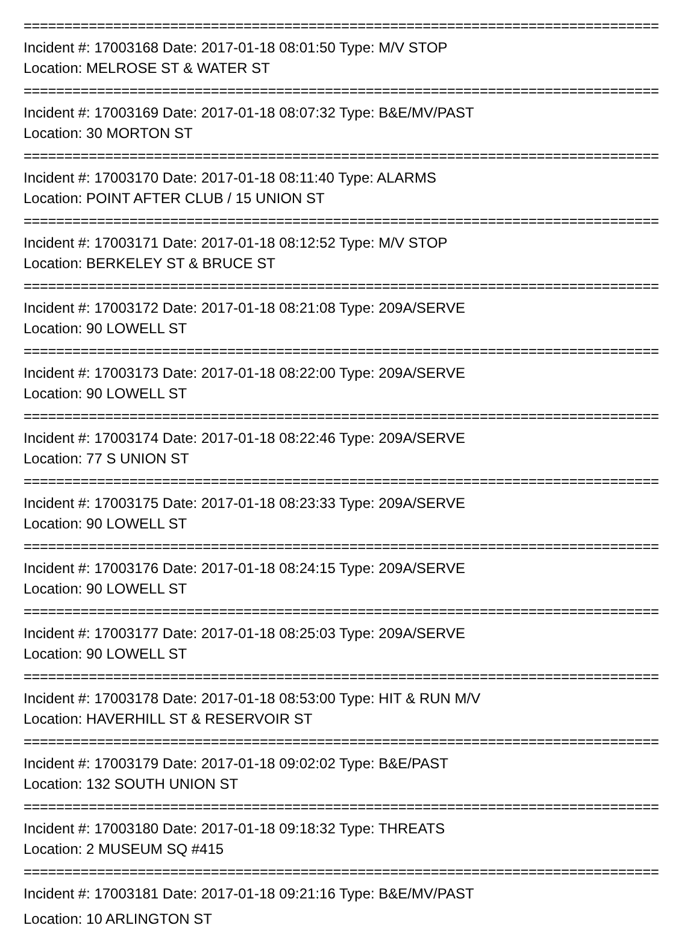==============================================================================
Incident #: 17003168 Date: 2017-01-18 08:01:50 Type: M/V STOP
Location: MELROSE ST & WATER ST
==============================================================================
Incident #: 17003169 Date: 2017-01-18 08:07:32 Type: B&E/MV/PAST
Location: 30 MORTON ST
==============================================================================
Incident #: 17003170 Date: 2017-01-18 08:11:40 Type: ALARMS
Location: POINT AFTER CLUB / 15 UNION ST
==============================================================================
Incident #: 17003171 Date: 2017-01-18 08:12:52 Type: M/V STOP
Location: BERKELEY ST & BRUCE ST
==============================================================================
Incident #: 17003172 Date: 2017-01-18 08:21:08 Type: 209A/SERVE
Location: 90 LOWELL ST
==============================================================================
Incident #: 17003173 Date: 2017-01-18 08:22:00 Type: 209A/SERVE
Location: 90 LOWELL ST
==============================================================================
Incident #: 17003174 Date: 2017-01-18 08:22:46 Type: 209A/SERVE
Location: 77 S UNION ST
==============================================================================
Incident #: 17003175 Date: 2017-01-18 08:23:33 Type: 209A/SERVE
Location: 90 LOWELL ST
==============================================================================
Incident #: 17003176 Date: 2017-01-18 08:24:15 Type: 209A/SERVE
Location: 90 LOWELL ST
==============================================================================
Incident #: 17003177 Date: 2017-01-18 08:25:03 Type: 209A/SERVE
Location: 90 LOWELL ST
==============================================================================
Incident #: 17003178 Date: 2017-01-18 08:53:00 Type: HIT & RUN M/V
Location: HAVERHILL ST & RESERVOIR ST
==============================================================================
Incident #: 17003179 Date: 2017-01-18 09:02:02 Type: B&E/PAST
Location: 132 SOUTH UNION ST
==============================================================================
Incident #: 17003180 Date: 2017-01-18 09:18:32 Type: THREATS
Location: 2 MUSEUM SQ #415
==============================================================================
Incident #: 17003181 Date: 2017-01-18 09:21:16 Type: B&E/MV/PAST
Location: 10 ARLINGTON ST